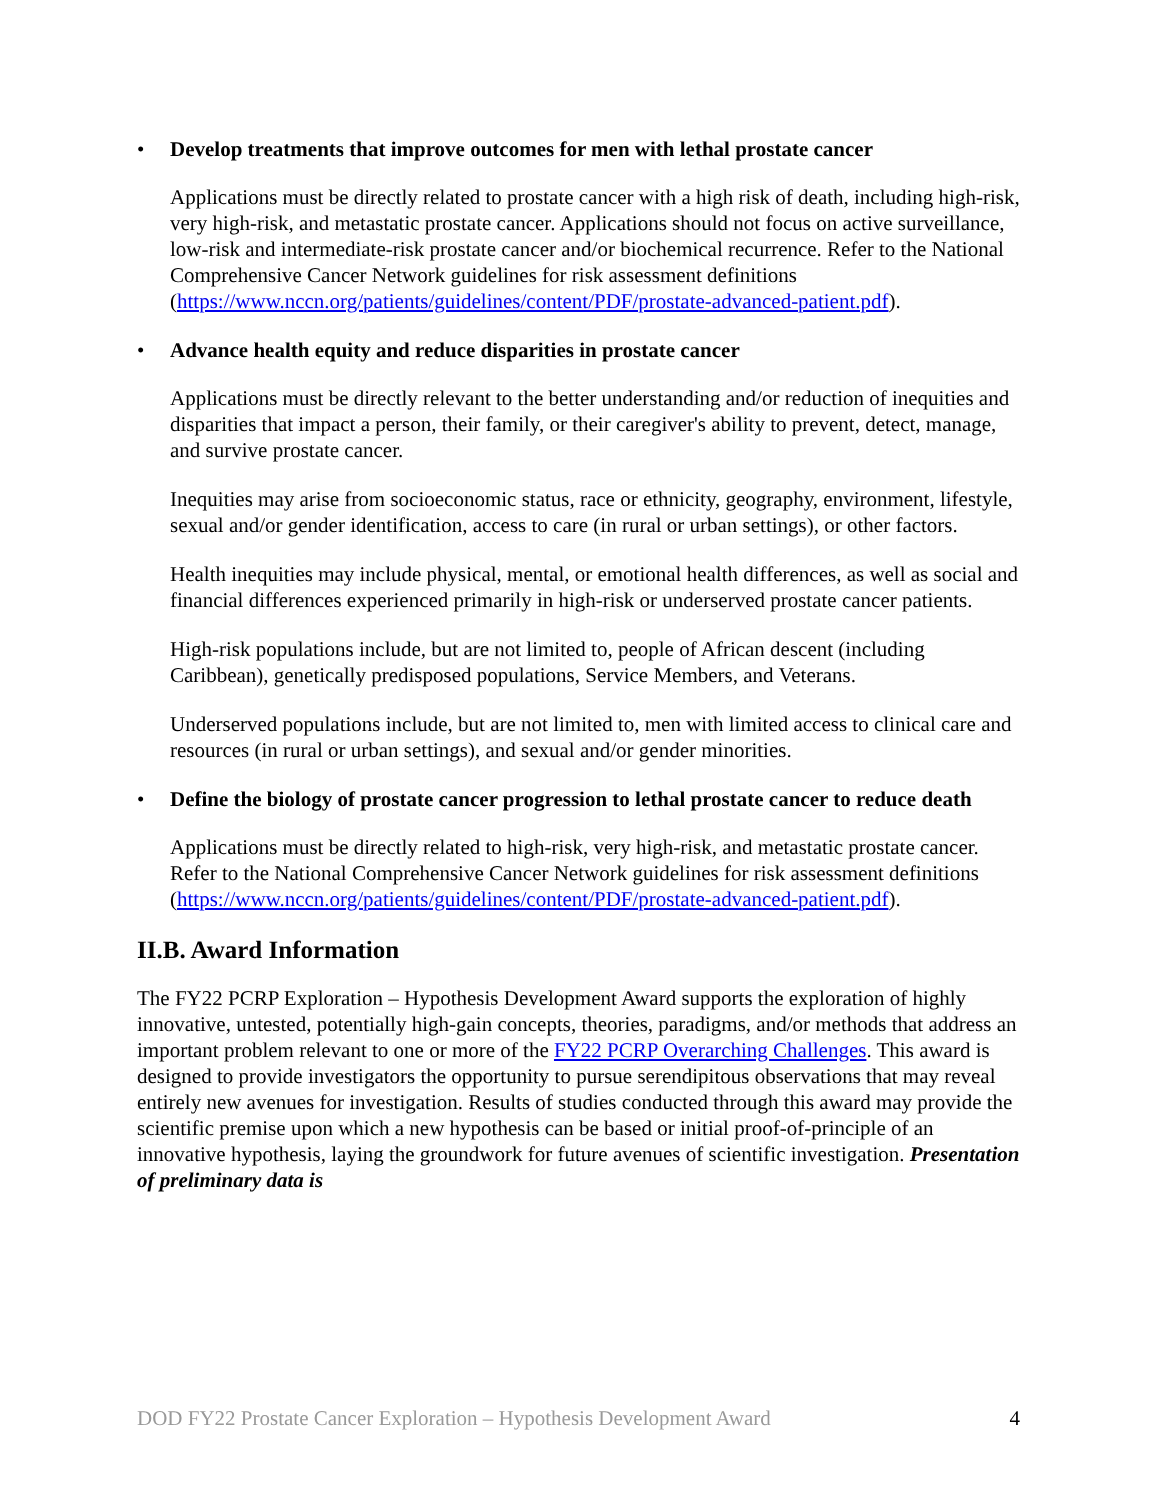• Develop treatments that improve outcomes for men with lethal prostate cancer
Applications must be directly related to prostate cancer with a high risk of death, including high-risk, very high-risk, and metastatic prostate cancer. Applications should not focus on active surveillance, low-risk and intermediate-risk prostate cancer and/or biochemical recurrence. Refer to the National Comprehensive Cancer Network guidelines for risk assessment definitions (https://www.nccn.org/patients/guidelines/content/PDF/prostate-advanced-patient.pdf).
• Advance health equity and reduce disparities in prostate cancer
Applications must be directly relevant to the better understanding and/or reduction of inequities and disparities that impact a person, their family, or their caregiver's ability to prevent, detect, manage, and survive prostate cancer.
Inequities may arise from socioeconomic status, race or ethnicity, geography, environment, lifestyle, sexual and/or gender identification, access to care (in rural or urban settings), or other factors.
Health inequities may include physical, mental, or emotional health differences, as well as social and financial differences experienced primarily in high-risk or underserved prostate cancer patients.
High-risk populations include, but are not limited to, people of African descent (including Caribbean), genetically predisposed populations, Service Members, and Veterans.
Underserved populations include, but are not limited to, men with limited access to clinical care and resources (in rural or urban settings), and sexual and/or gender minorities.
• Define the biology of prostate cancer progression to lethal prostate cancer to reduce death
Applications must be directly related to high-risk, very high-risk, and metastatic prostate cancer. Refer to the National Comprehensive Cancer Network guidelines for risk assessment definitions (https://www.nccn.org/patients/guidelines/content/PDF/prostate-advanced-patient.pdf).
II.B. Award Information
The FY22 PCRP Exploration – Hypothesis Development Award supports the exploration of highly innovative, untested, potentially high-gain concepts, theories, paradigms, and/or methods that address an important problem relevant to one or more of the FY22 PCRP Overarching Challenges. This award is designed to provide investigators the opportunity to pursue serendipitous observations that may reveal entirely new avenues for investigation. Results of studies conducted through this award may provide the scientific premise upon which a new hypothesis can be based or initial proof-of-principle of an innovative hypothesis, laying the groundwork for future avenues of scientific investigation. Presentation of preliminary data is
DOD FY22 Prostate Cancer Exploration – Hypothesis Development Award 4